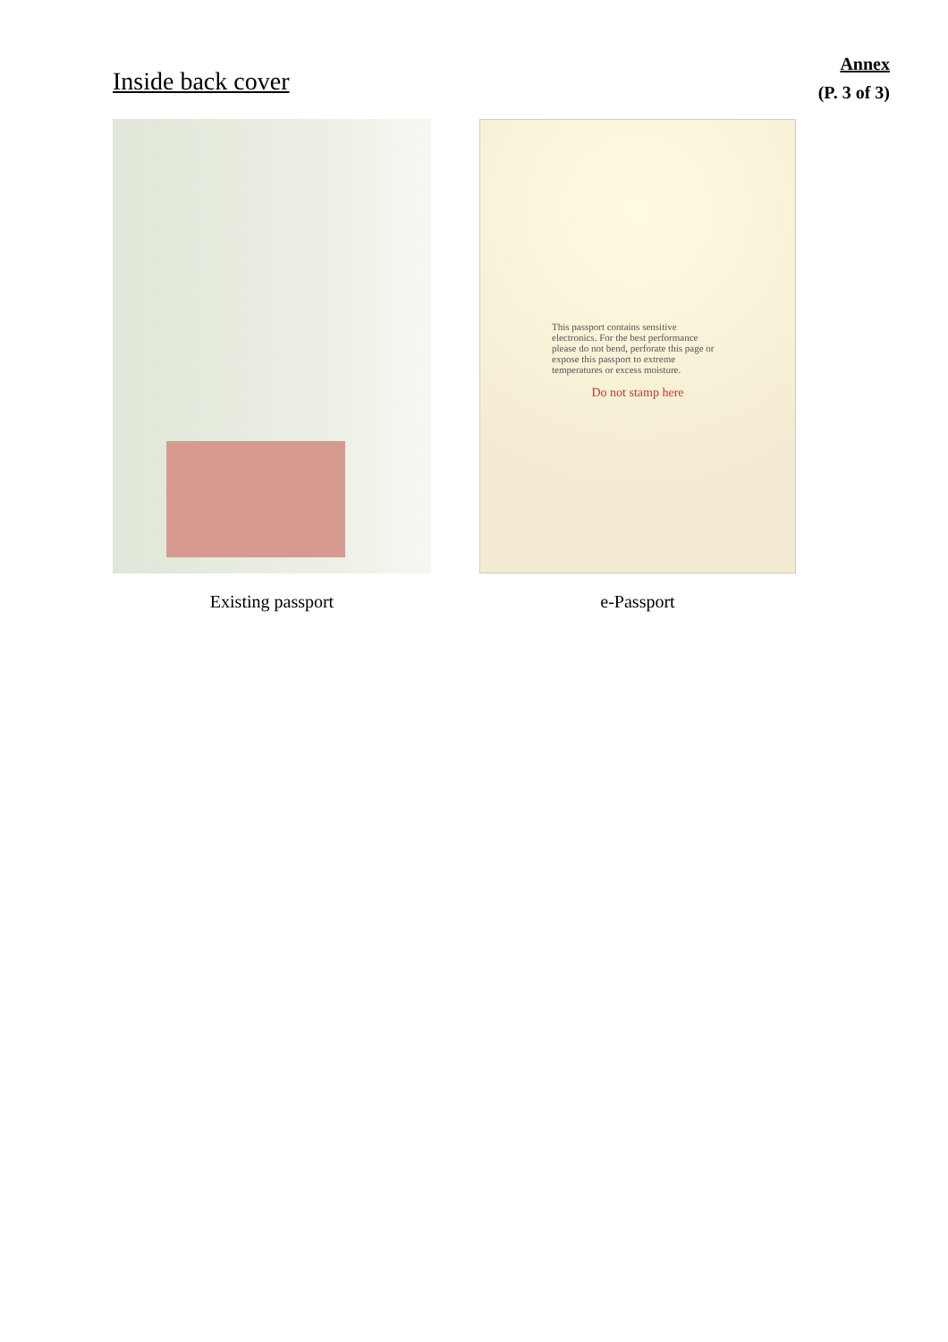Inside back cover
Annex
(P. 3 of 3)
Existing passport
This passport contains sensitive electronics. For the best performance please do not bend, perforate this page or expose this passport to extreme temperatures or excess moisture.
Do not stamp here
e-Passport